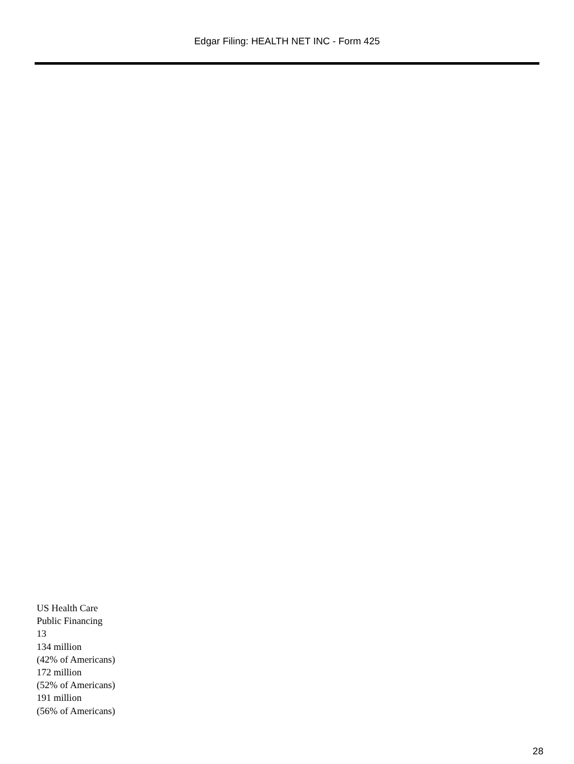Edgar Filing: HEALTH NET INC - Form 425
US Health Care
Public Financing
13
134 million
(42% of Americans)
172 million
(52% of Americans)
191 million
(56% of Americans)
28